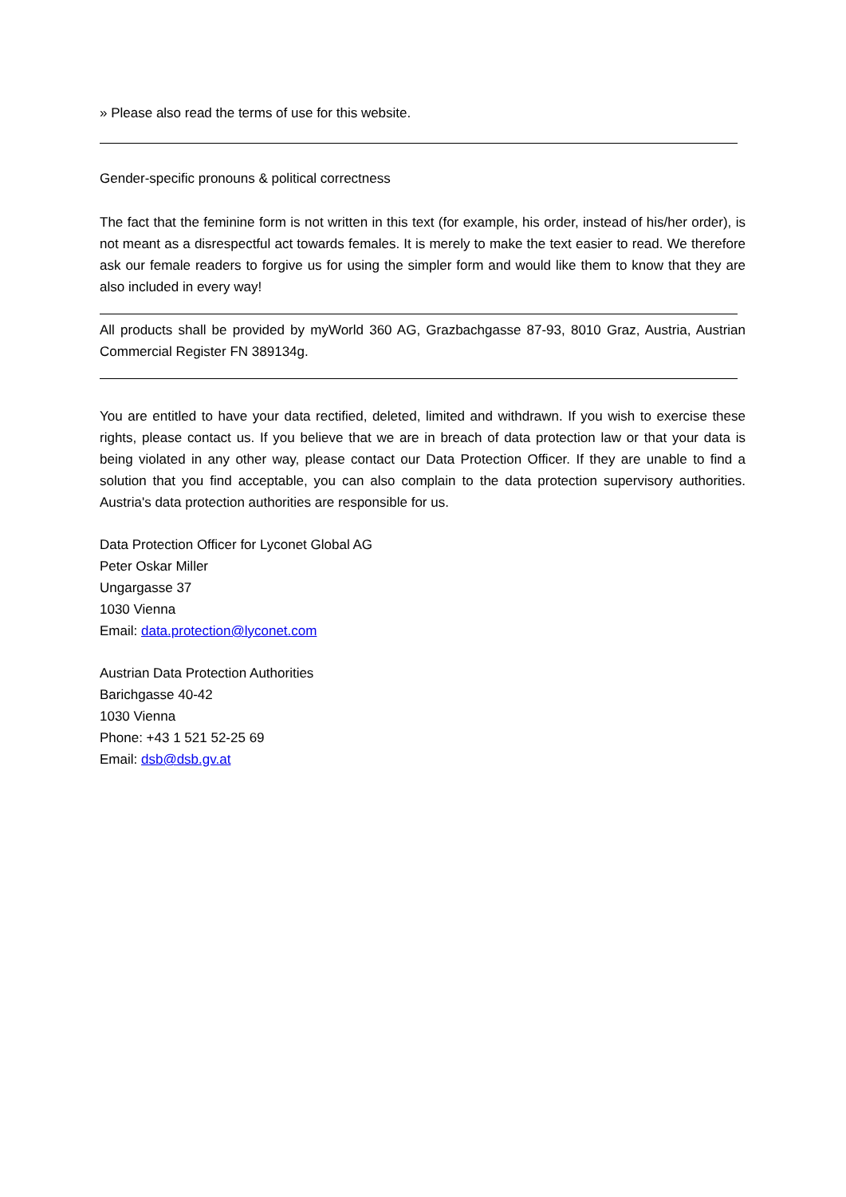» Please also read the terms of use for this website.
Gender-specific pronouns & political correctness
The fact that the feminine form is not written in this text (for example, his order, instead of his/her order), is not meant as a disrespectful act towards females. It is merely to make the text easier to read. We therefore ask our female readers to forgive us for using the simpler form and would like them to know that they are also included in every way!
All products shall be provided by myWorld 360 AG, Grazbachgasse 87-93, 8010 Graz, Austria, Austrian Commercial Register FN 389134g.
You are entitled to have your data rectified, deleted, limited and withdrawn. If you wish to exercise these rights, please contact us. If you believe that we are in breach of data protection law or that your data is being violated in any other way, please contact our Data Protection Officer. If they are unable to find a solution that you find acceptable, you can also complain to the data protection supervisory authorities. Austria's data protection authorities are responsible for us.
Data Protection Officer for Lyconet Global AG
Peter Oskar Miller
Ungargasse 37
1030 Vienna
Email: data.protection@lyconet.com
Austrian Data Protection Authorities
Barichgasse 40-42
1030 Vienna
Phone: +43 1 521 52-25 69
Email: dsb@dsb.gv.at